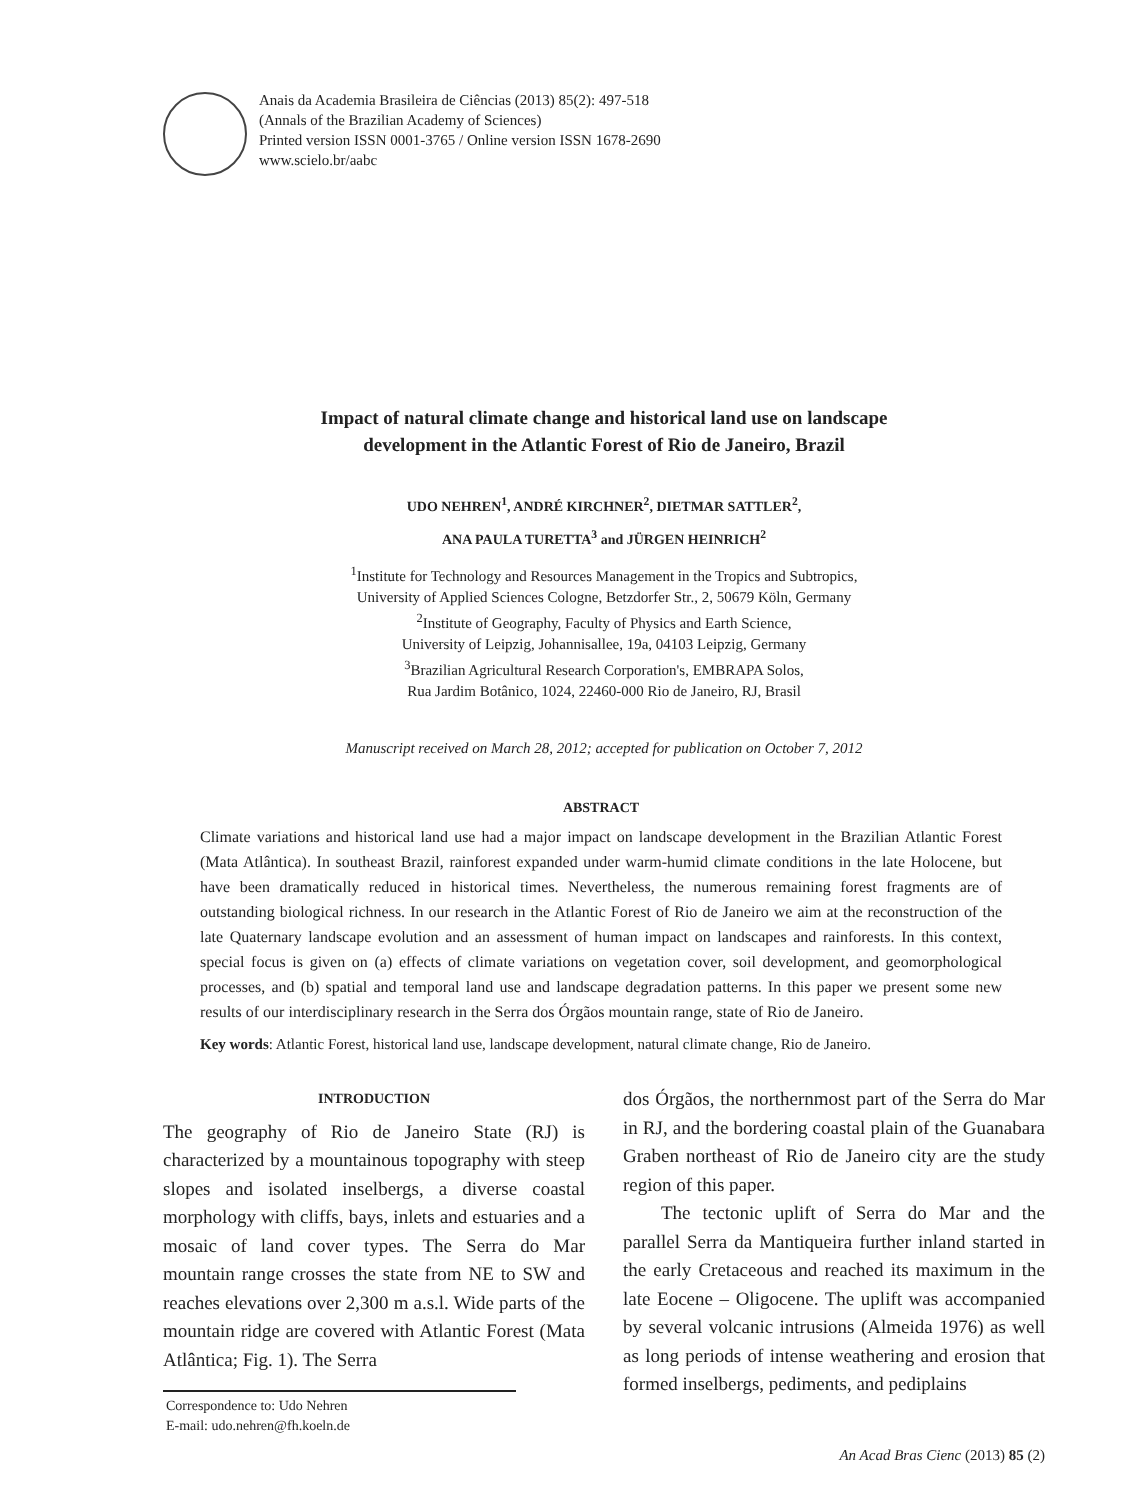Anais da Academia Brasileira de Ciências (2013) 85(2): 497-518
(Annals of the Brazilian Academy of Sciences)
Printed version ISSN 0001-3765 / Online version ISSN 1678-2690
www.scielo.br/aabc
Impact of natural climate change and historical land use on landscape
development in the Atlantic Forest of Rio de Janeiro, Brazil
UDO NEHREN<sup>1</sup>, ANDRÉ KIRCHNER<sup>2</sup>, DIETMAR SATTLER<sup>2</sup>,
ANA PAULA TURETTA<sup>3</sup> and JÜRGEN HEINRICH<sup>2</sup>
<sup>1</sup> Institute for Technology and Resources Management in the Tropics and Subtropics,
University of Applied Sciences Cologne, Betzdorfer Str., 2, 50679 Köln, Germany
<sup>2</sup> Institute of Geography, Faculty of Physics and Earth Science,
University of Leipzig, Johannisallee, 19a, 04103 Leipzig, Germany
<sup>3</sup> Brazilian Agricultural Research Corporation's, EMBRAPA Solos,
Rua Jardim Botânico, 1024, 22460-000 Rio de Janeiro, RJ, Brasil
Manuscript received on March 28, 2012; accepted for publication on October 7, 2012
ABSTRACT
Climate variations and historical land use had a major impact on landscape development in the Brazilian Atlantic Forest (Mata Atlântica). In southeast Brazil, rainforest expanded under warm-humid climate conditions in the late Holocene, but have been dramatically reduced in historical times. Nevertheless, the numerous remaining forest fragments are of outstanding biological richness. In our research in the Atlantic Forest of Rio de Janeiro we aim at the reconstruction of the late Quaternary landscape evolution and an assessment of human impact on landscapes and rainforests. In this context, special focus is given on (a) effects of climate variations on vegetation cover, soil development, and geomorphological processes, and (b) spatial and temporal land use and landscape degradation patterns. In this paper we present some new results of our interdisciplinary research in the Serra dos Órgãos mountain range, state of Rio de Janeiro.
Key words: Atlantic Forest, historical land use, landscape development, natural climate change, Rio de Janeiro.
INTRODUCTION
The geography of Rio de Janeiro State (RJ) is characterized by a mountainous topography with steep slopes and isolated inselbergs, a diverse coastal morphology with cliffs, bays, inlets and estuaries and a mosaic of land cover types. The Serra do Mar mountain range crosses the state from NE to SW and reaches elevations over 2,300 m a.s.l. Wide parts of the mountain ridge are covered with Atlantic Forest (Mata Atlântica; Fig. 1). The Serra
Correspondence to: Udo Nehren
E-mail: udo.nehren@fh.koeln.de
dos Órgãos, the northernmost part of the Serra do Mar in RJ, and the bordering coastal plain of the Guanabara Graben northeast of Rio de Janeiro city are the study region of this paper.
The tectonic uplift of Serra do Mar and the parallel Serra da Mantiqueira further inland started in the early Cretaceous and reached its maximum in the late Eocene – Oligocene. The uplift was accompanied by several volcanic intrusions (Almeida 1976) as well as long periods of intense weathering and erosion that formed inselbergs, pediments, and pediplains
An Acad Bras Cienc (2013) 85 (2)